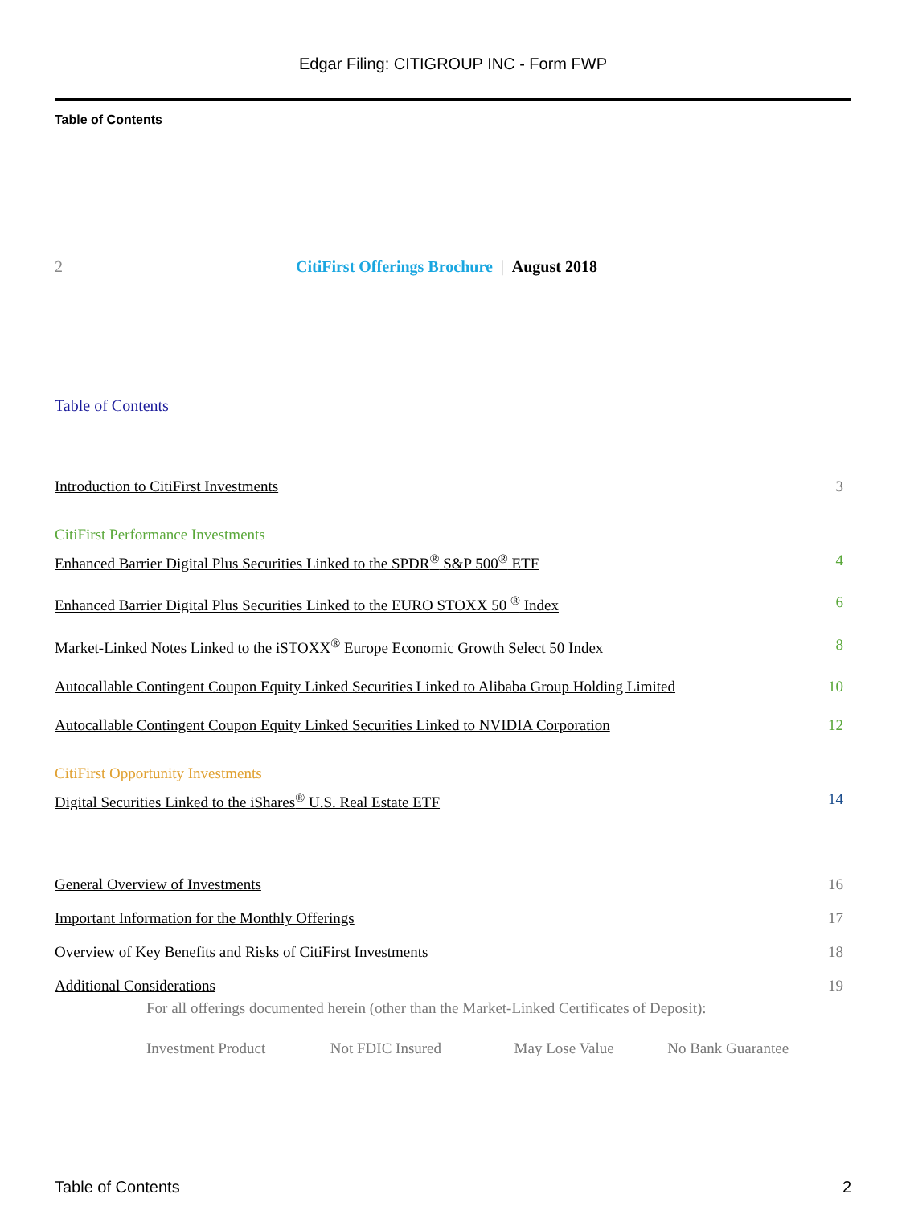Edgar Filing: CITIGROUP INC - Form FWP
Table of Contents
2 CitiFirst Offerings Brochure | August 2018
Table of Contents
Introduction to CitiFirst Investments 3
CitiFirst Performance Investments
Enhanced Barrier Digital Plus Securities Linked to the SPDR<sup>®</sup> S&P 500<sup>®</sup> ETF 4
Enhanced Barrier Digital Plus Securities Linked to the EURO STOXX 50 <sup>®</sup> Index 6
Market-Linked Notes Linked to the iSTOXX<sup>®</sup> Europe Economic Growth Select 50 Index 8
Autocallable Contingent Coupon Equity Linked Securities Linked to Alibaba Group Holding Limited 10
Autocallable Contingent Coupon Equity Linked Securities Linked to NVIDIA Corporation 12
CitiFirst Opportunity Investments
Digital Securities Linked to the iShares<sup>®</sup> U.S. Real Estate ETF 14
General Overview of Investments 16
Important Information for the Monthly Offerings 17
Overview of Key Benefits and Risks of CitiFirst Investments 18
Additional Considerations 19
For all offerings documented herein (other than the Market-Linked Certificates of Deposit):
Investment Product Not FDIC Insured May Lose Value No Bank Guarantee
Table of Contents 2